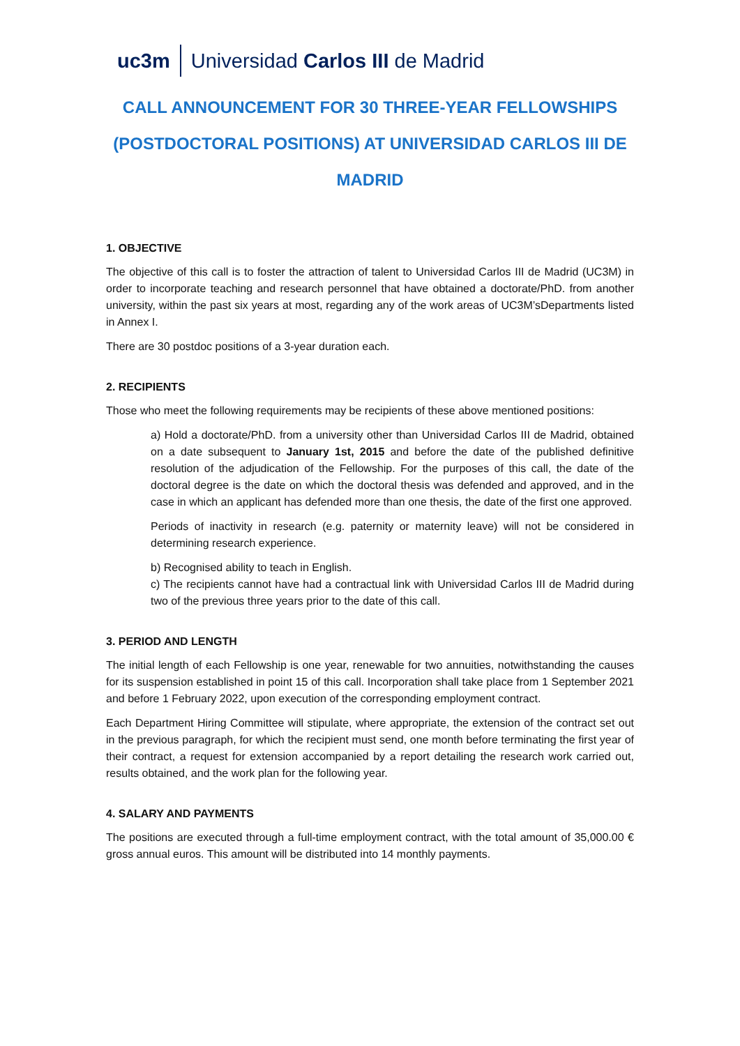uc3m Universidad Carlos III de Madrid
CALL ANNOUNCEMENT FOR 30 THREE-YEAR FELLOWSHIPS (POSTDOCTORAL POSITIONS) AT UNIVERSIDAD CARLOS III DE MADRID
1. OBJECTIVE
The objective of this call is to foster the attraction of talent to Universidad Carlos III de Madrid (UC3M) in order to incorporate teaching and research personnel that have obtained a doctorate/PhD. from another university, within the past six years at most, regarding any of the work areas of UC3M’sDepartments listed in Annex I.
There are 30 postdoc positions of a 3-year duration each.
2. RECIPIENTS
Those who meet the following requirements may be recipients of these above mentioned positions:
a) Hold a doctorate/PhD. from a university other than Universidad Carlos III de Madrid, obtained on a date subsequent to January 1st, 2015 and before the date of the published definitive resolution of the adjudication of the Fellowship. For the purposes of this call, the date of the doctoral degree is the date on which the doctoral thesis was defended and approved, and in the case in which an applicant has defended more than one thesis, the date of the first one approved.
Periods of inactivity in research (e.g. paternity or maternity leave) will not be considered in determining research experience.
b) Recognised ability to teach in English.
c) The recipients cannot have had a contractual link with Universidad Carlos III de Madrid during two of the previous three years prior to the date of this call.
3. PERIOD AND LENGTH
The initial length of each Fellowship is one year, renewable for two annuities, notwithstanding the causes for its suspension established in point 15 of this call. Incorporation shall take place from 1 September 2021 and before 1 February 2022, upon execution of the corresponding employment contract.
Each Department Hiring Committee will stipulate, where appropriate, the extension of the contract set out in the previous paragraph, for which the recipient must send, one month before terminating the first year of their contract, a request for extension accompanied by a report detailing the research work carried out, results obtained, and the work plan for the following year.
4. SALARY AND PAYMENTS
The positions are executed through a full-time employment contract, with the total amount of 35,000.00 € gross annual euros. This amount will be distributed into 14 monthly payments.